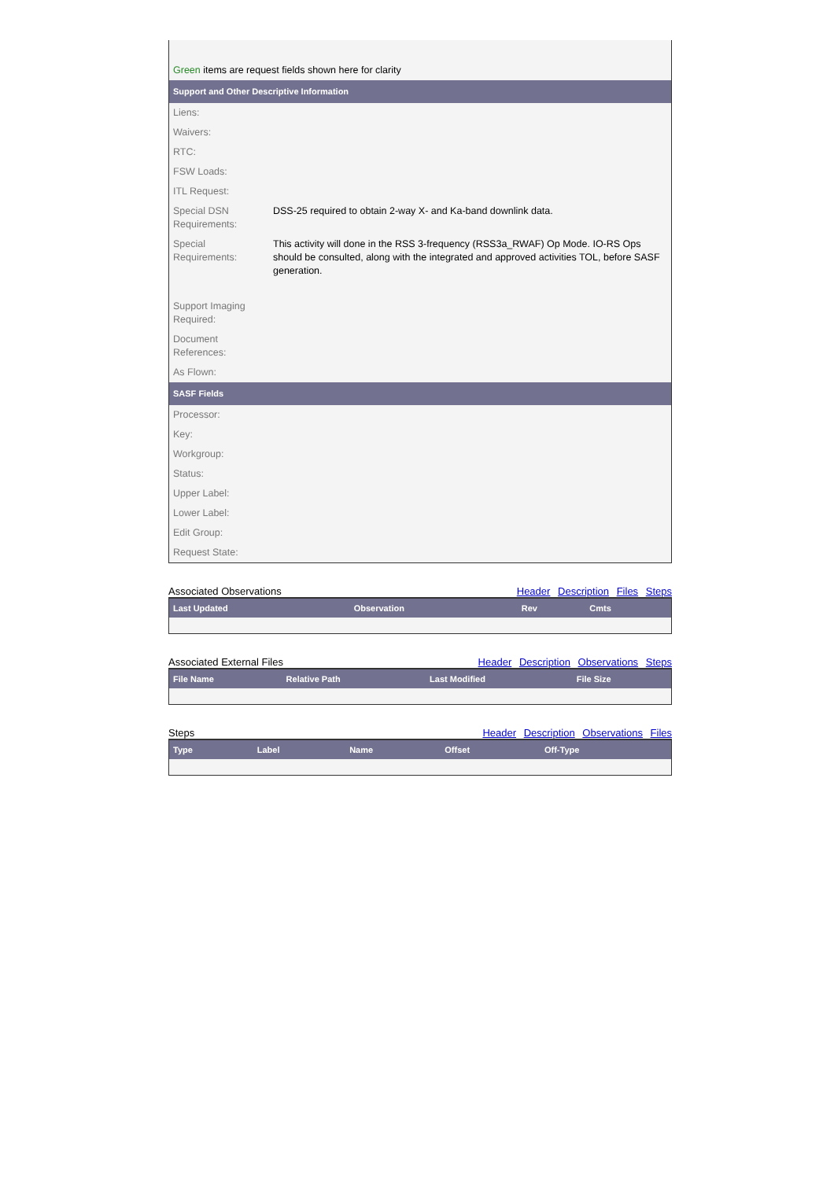| Green items are request fields shown here for clarity | |
| Support and Other Descriptive Information | |
| Liens: | |
| Waivers: | |
| RTC: | |
| FSW Loads: | |
| ITL Request: | |
| Special DSN Requirements: | DSS-25 required to obtain 2-way X- and Ka-band downlink data. |
| Special Requirements: | This activity will done in the RSS 3-frequency (RSS3a_RWAF) Op Mode. IO-RS Ops should be consulted, along with the integrated and approved activities TOL, before SASF generation. |
| Support Imaging Required: | |
| Document References: | |
| As Flown: | |
| SASF Fields | |
| Processor: | |
| Key: | |
| Workgroup: | |
| Status: | |
| Upper Label: | |
| Lower Label: | |
| Edit Group: | |
| Request State: | |
Associated Observations Header Description Files Steps
| Last Updated | Observation | Rev | Cmts |
| --- | --- | --- | --- |
Associated External Files Header Description Observations Steps
| File Name | Relative Path | Last Modified | File Size |
| --- | --- | --- | --- |
Steps Header Description Observations Files
| Type | Label | Name | Offset | Off-Type |
| --- | --- | --- | --- | --- |